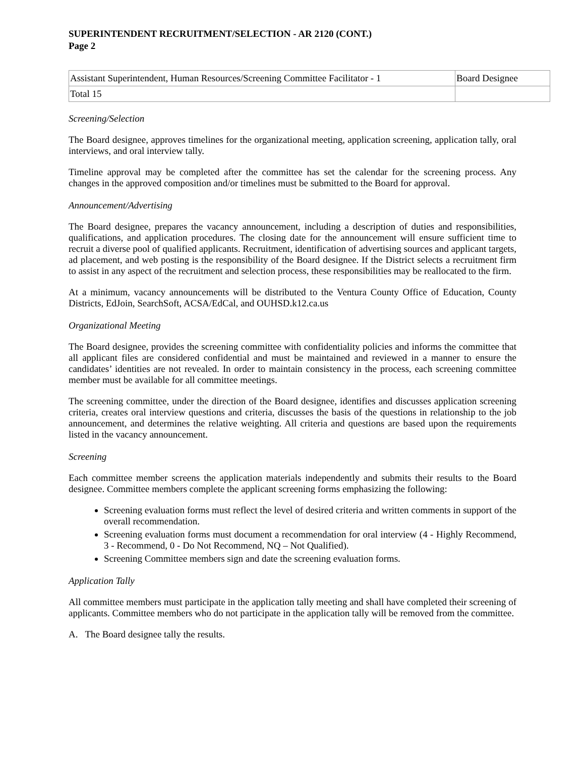SUPERINTENDENT RECRUITMENT/SELECTION - AR 2120 (CONT.)
Page 2
| Assistant Superintendent, Human Resources/Screening Committee Facilitator - 1 | Board Designee |
| Total 15 | |
Screening/Selection
The Board designee, approves timelines for the organizational meeting, application screening, application tally, oral interviews, and oral interview tally.
Timeline approval may be completed after the committee has set the calendar for the screening process. Any changes in the approved composition and/or timelines must be submitted to the Board for approval.
Announcement/Advertising
The Board designee, prepares the vacancy announcement, including a description of duties and responsibilities, qualifications, and application procedures. The closing date for the announcement will ensure sufficient time to recruit a diverse pool of qualified applicants. Recruitment, identification of advertising sources and applicant targets, ad placement, and web posting is the responsibility of the Board designee. If the District selects a recruitment firm to assist in any aspect of the recruitment and selection process, these responsibilities may be reallocated to the firm.
At a minimum, vacancy announcements will be distributed to the Ventura County Office of Education, County Districts, EdJoin, SearchSoft, ACSA/EdCal, and OUHSD.k12.ca.us
Organizational Meeting
The Board designee, provides the screening committee with confidentiality policies and informs the committee that all applicant files are considered confidential and must be maintained and reviewed in a manner to ensure the candidates’ identities are not revealed. In order to maintain consistency in the process, each screening committee member must be available for all committee meetings.
The screening committee, under the direction of the Board designee, identifies and discusses application screening criteria, creates oral interview questions and criteria, discusses the basis of the questions in relationship to the job announcement, and determines the relative weighting. All criteria and questions are based upon the requirements listed in the vacancy announcement.
Screening
Each committee member screens the application materials independently and submits their results to the Board designee. Committee members complete the applicant screening forms emphasizing the following:
Screening evaluation forms must reflect the level of desired criteria and written comments in support of the overall recommendation.
Screening evaluation forms must document a recommendation for oral interview (4 - Highly Recommend, 3 - Recommend, 0 - Do Not Recommend, NQ – Not Qualified).
Screening Committee members sign and date the screening evaluation forms.
Application Tally
All committee members must participate in the application tally meeting and shall have completed their screening of applicants. Committee members who do not participate in the application tally will be removed from the committee.
A. The Board designee tally the results.